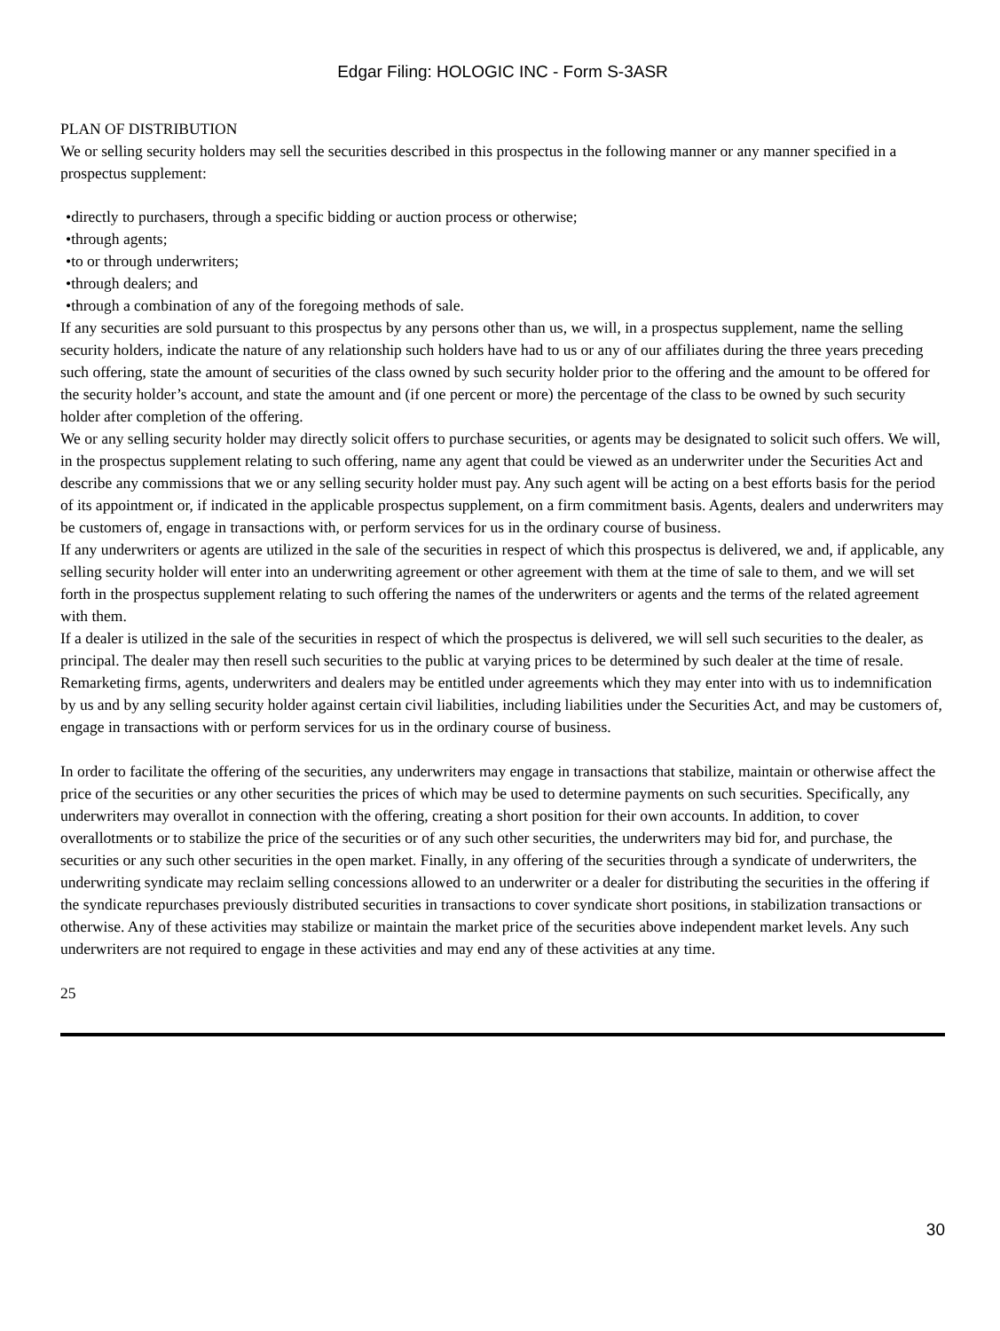Edgar Filing: HOLOGIC INC - Form S-3ASR
PLAN OF DISTRIBUTION
We or selling security holders may sell the securities described in this prospectus in the following manner or any manner specified in a prospectus supplement:
•directly to purchasers, through a specific bidding or auction process or otherwise;
•through agents;
•to or through underwriters;
•through dealers; and
•through a combination of any of the foregoing methods of sale.
If any securities are sold pursuant to this prospectus by any persons other than us, we will, in a prospectus supplement, name the selling security holders, indicate the nature of any relationship such holders have had to us or any of our affiliates during the three years preceding such offering, state the amount of securities of the class owned by such security holder prior to the offering and the amount to be offered for the security holder’s account, and state the amount and (if one percent or more) the percentage of the class to be owned by such security holder after completion of the offering.
We or any selling security holder may directly solicit offers to purchase securities, or agents may be designated to solicit such offers. We will, in the prospectus supplement relating to such offering, name any agent that could be viewed as an underwriter under the Securities Act and describe any commissions that we or any selling security holder must pay. Any such agent will be acting on a best efforts basis for the period of its appointment or, if indicated in the applicable prospectus supplement, on a firm commitment basis. Agents, dealers and underwriters may be customers of, engage in transactions with, or perform services for us in the ordinary course of business.
If any underwriters or agents are utilized in the sale of the securities in respect of which this prospectus is delivered, we and, if applicable, any selling security holder will enter into an underwriting agreement or other agreement with them at the time of sale to them, and we will set forth in the prospectus supplement relating to such offering the names of the underwriters or agents and the terms of the related agreement with them.
If a dealer is utilized in the sale of the securities in respect of which the prospectus is delivered, we will sell such securities to the dealer, as principal. The dealer may then resell such securities to the public at varying prices to be determined by such dealer at the time of resale.
Remarketing firms, agents, underwriters and dealers may be entitled under agreements which they may enter into with us to indemnification by us and by any selling security holder against certain civil liabilities, including liabilities under the Securities Act, and may be customers of, engage in transactions with or perform services for us in the ordinary course of business.
In order to facilitate the offering of the securities, any underwriters may engage in transactions that stabilize, maintain or otherwise affect the price of the securities or any other securities the prices of which may be used to determine payments on such securities. Specifically, any underwriters may overallot in connection with the offering, creating a short position for their own accounts. In addition, to cover overallotments or to stabilize the price of the securities or of any such other securities, the underwriters may bid for, and purchase, the securities or any such other securities in the open market. Finally, in any offering of the securities through a syndicate of underwriters, the underwriting syndicate may reclaim selling concessions allowed to an underwriter or a dealer for distributing the securities in the offering if the syndicate repurchases previously distributed securities in transactions to cover syndicate short positions, in stabilization transactions or otherwise. Any of these activities may stabilize or maintain the market price of the securities above independent market levels. Any such underwriters are not required to engage in these activities and may end any of these activities at any time.
25
30